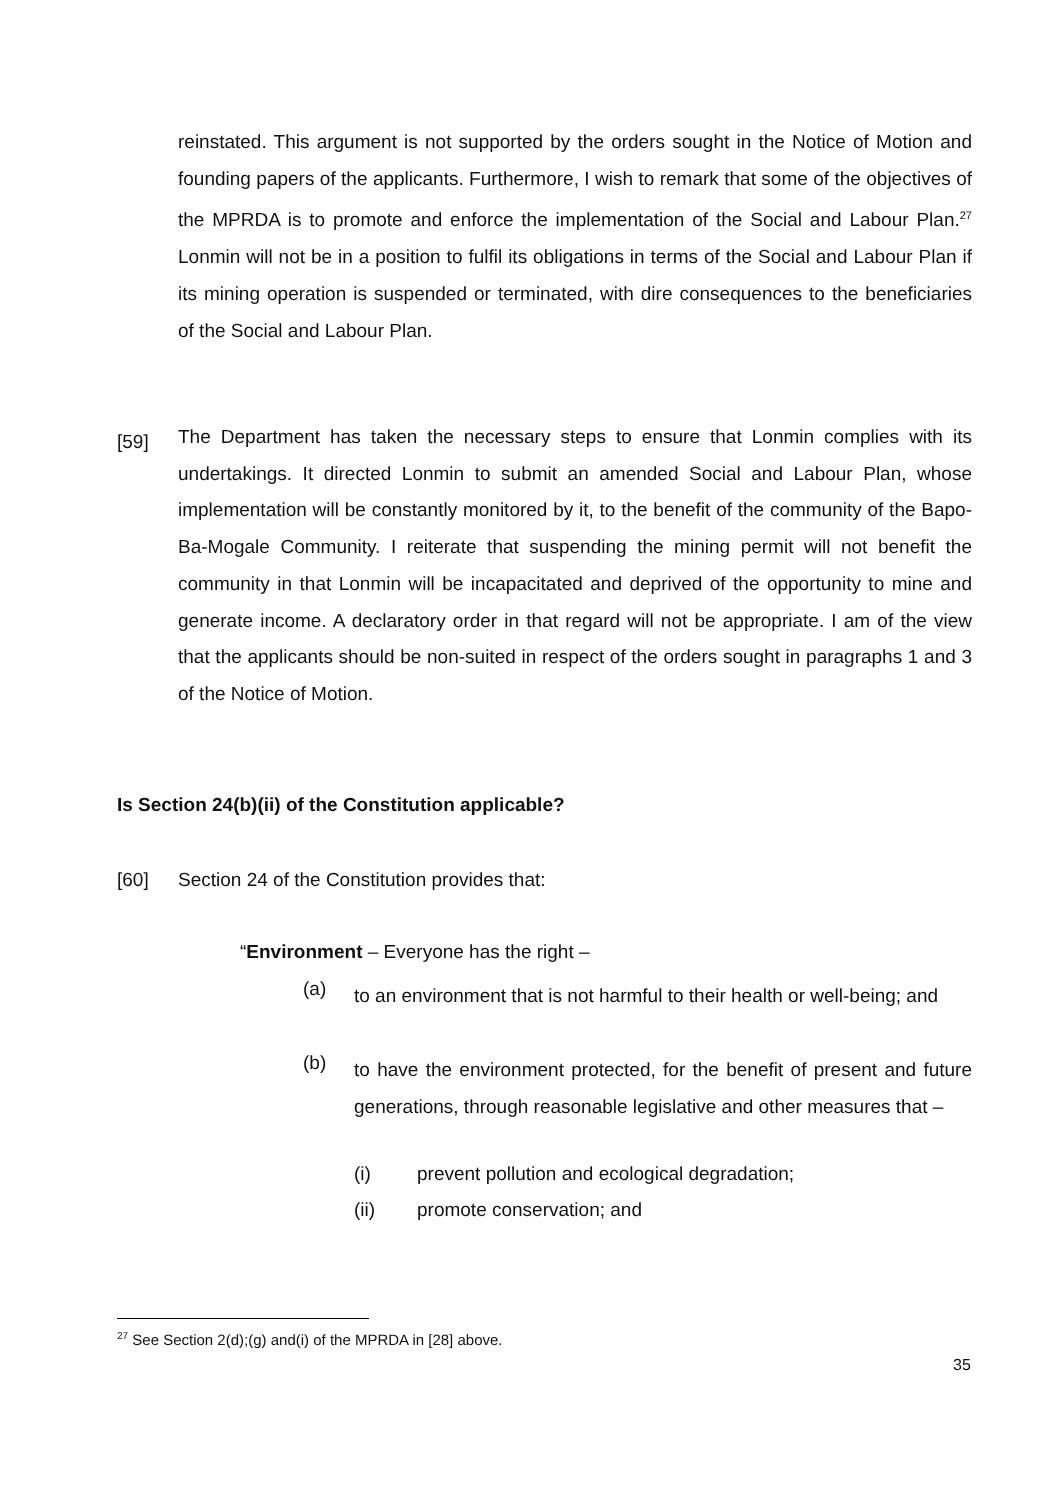reinstated. This argument is not supported by the orders sought in the Notice of Motion and founding papers of the applicants. Furthermore, I wish to remark that some of the objectives of the MPRDA is to promote and enforce the implementation of the Social and Labour Plan.<sup>27</sup> Lonmin will not be in a position to fulfil its obligations in terms of the Social and Labour Plan if its mining operation is suspended or terminated, with dire consequences to the beneficiaries of the Social and Labour Plan.
[59]
The Department has taken the necessary steps to ensure that Lonmin complies with its undertakings. It directed Lonmin to submit an amended Social and Labour Plan, whose implementation will be constantly monitored by it, to the benefit of the community of the Bapo-Ba-Mogale Community. I reiterate that suspending the mining permit will not benefit the community in that Lonmin will be incapacitated and deprived of the opportunity to mine and generate income. A declaratory order in that regard will not be appropriate. I am of the view that the applicants should be non-suited in respect of the orders sought in paragraphs 1 and 3 of the Notice of Motion.
Is Section 24(b)(ii) of the Constitution applicable?
[60]
Section 24 of the Constitution provides that:
“Environment – Everyone has the right –
(a)
to an environment that is not harmful to their health or well-being; and
(b)
to have the environment protected, for the benefit of present and future generations, through reasonable legislative and other measures that –
(i)
prevent pollution and ecological degradation;
(ii) promote conservation; and
<sup>27</sup> See Section 2(d);(g) and(i) of the MPRDA in [28] above.
35